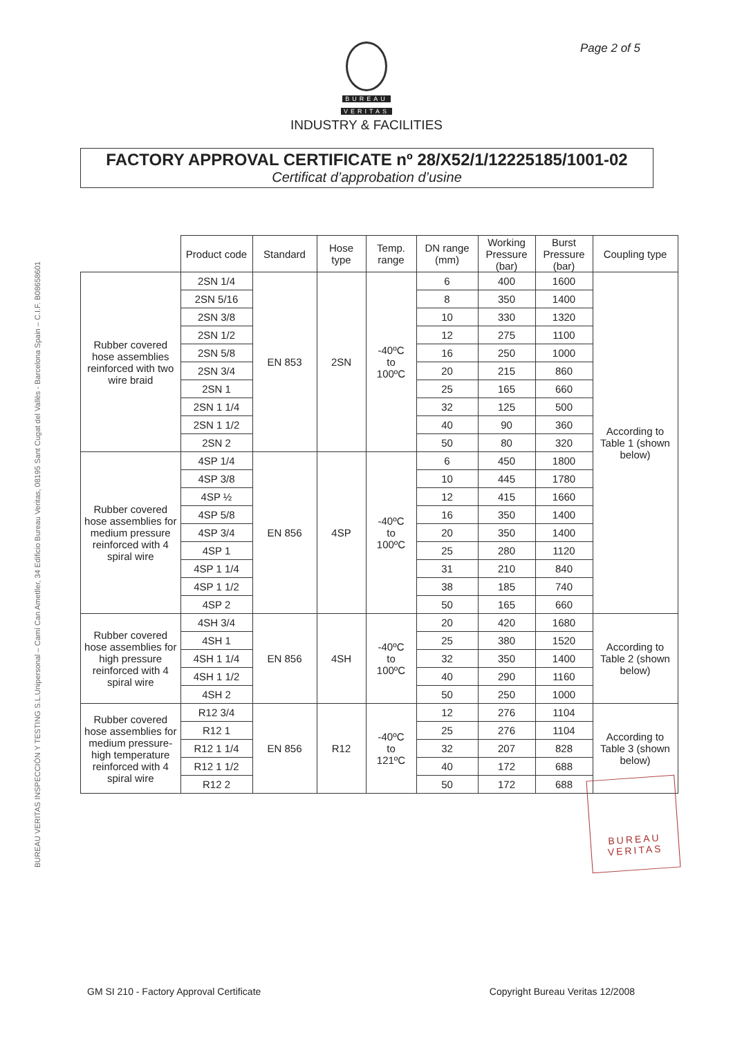Page 2 of 5
BUREAU
VERITAS
INDUSTRY & FACILITIES
FACTORY APPROVAL CERTIFICATE nº 28/X52/1/12225185/1001-02
Certificat d’approbation d’usine
BUREAU VERITAS INSPECCIÓN Y TESTING S.L.Unipersonal – Camí Can Ametller, 34 Edificio Bureau Veritas, 08195 Sant Cugat del Vallès - Barcelona Spain – C.I.F. B08658601
| | Product code | Standard | Hose type | Temp. range | DN range (mm) | Working Pressure (bar) | Burst Pressure (bar) | Coupling type |
| Rubber covered hose assemblies reinforced with two wire braid | 2SN 1/4 | EN 853 | 2SN | -40ºC to 100ºC | 6 | 400 | 1600 | According to Table 1 (shown below) |
| | 2SN 5/16 | | | | 8 | 350 | 1400 | |
| | 2SN 3/8 | | | | 10 | 330 | 1320 | |
| | 2SN 1/2 | | | | 12 | 275 | 1100 | |
| | 2SN 5/8 | | | | 16 | 250 | 1000 | |
| | 2SN 3/4 | | | | 20 | 215 | 860 | |
| | 2SN 1 | | | | 25 | 165 | 660 | |
| | 2SN 1 1/4 | | | | 32 | 125 | 500 | |
| | 2SN 1 1/2 | | | | 40 | 90 | 360 | |
| | 2SN 2 | | | | 50 | 80 | 320 | |
| Rubber covered hose assemblies for medium pressure reinforced with 4 spiral wire | 4SP 1/4 | EN 856 | 4SP | -40ºC to 100ºC | 6 | 450 | 1800 | |
| | 4SP 3/8 | | | | 10 | 445 | 1780 | |
| | 4SP ½ | | | | 12 | 415 | 1660 | |
| | 4SP 5/8 | | | | 16 | 350 | 1400 | |
| | 4SP 3/4 | | | | 20 | 350 | 1400 | |
| | 4SP 1 | | | | 25 | 280 | 1120 | |
| | 4SP 1 1/4 | | | | 31 | 210 | 840 | |
| | 4SP 1 1/2 | | | | 38 | 185 | 740 | |
| | 4SP 2 | | | | 50 | 165 | 660 | |
| Rubber covered hose assemblies for high pressure reinforced with 4 spiral wire | 4SH 3/4 | EN 856 | 4SH | -40ºC to 100ºC | 20 | 420 | 1680 | According to Table 2 (shown below) |
| | 4SH 1 | | | | 25 | 380 | 1520 | |
| | 4SH 1 1/4 | | | | 32 | 350 | 1400 | |
| | 4SH 1 1/2 | | | | 40 | 290 | 1160 | |
| | 4SH 2 | | | | 50 | 250 | 1000 | |
| Rubber covered hose assemblies for medium pressure-high temperature reinforced with 4 spiral wire | R12 3/4 | EN 856 | R12 | -40ºC to 121ºC | 12 | 276 | 1104 | According to Table 3 (shown below) |
| | R12 1 | | | | 25 | 276 | 1104 | |
| | R12 1 1/4 | | | | 32 | 207 | 828 | |
| | R12 1 1/2 | | | | 40 | 172 | 688 | |
| | R12 2 | | | | 50 | 172 | 688 | |
BUREAU
VERITAS
GM SI 210 - Factory Approval Certificate Copyright Bureau Veritas 12/2008